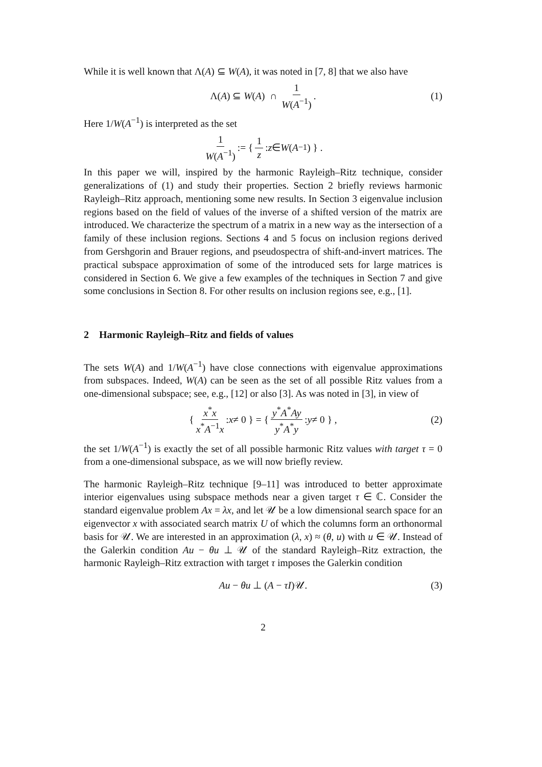While it is well known that Λ(A) ⊆ W(A), it was noted in [7, 8] that we also have
Λ(A) ⊆ W(A) ∩ 1 W(A<sup>−1</sup>). (1)
Here 1/W(A<sup>−1</sup>) is interpreted as the set
1 W(A<sup>−1</sup>) := { 1 z : z ∈ W (A<sup>−1</sup>) } .
In this paper we will, inspired by the harmonic Rayleigh–Ritz technique, consider generalizations of (1) and study their properties. Section 2 briefly reviews harmonic Rayleigh–Ritz approach, mentioning some new results. In Section 3 eigenvalue inclusion regions based on the field of values of the inverse of a shifted version of the matrix are introduced. We characterize the spectrum of a matrix in a new way as the intersection of a family of these inclusion regions. Sections 4 and 5 focus on inclusion regions derived from Gershgorin and Brauer regions, and pseudospectra of shift-and-invert matrices. The practical subspace approximation of some of the introduced sets for large matrices is considered in Section 6. We give a few examples of the techniques in Section 7 and give some conclusions in Section 8. For other results on inclusion regions see, e.g., [1].
2 Harmonic Rayleigh–Ritz and fields of values
The sets W(A) and 1/W(A<sup>−1</sup>) have close connections with eigenvalue approximations from subspaces. Indeed, W(A) can be seen as the set of all possible Ritz values from a one-dimensional subspace; see, e.g., [12] or also [3]. As was noted in [3], in view of
{ x<sup>*</sup>x x<sup>*</sup>A<sup>−1</sup>x : x ≠ 0 } = { y<sup>*</sup>A<sup>*</sup>Ay y<sup>*</sup>A<sup>*</sup>y : y ≠ 0 } , (2)
the set 1/W(A<sup>−1</sup>) is exactly the set of all possible harmonic Ritz values with target τ = 0 from a one-dimensional subspace, as we will now briefly review.
The harmonic Rayleigh–Ritz technique [9–11] was introduced to better approximate interior eigenvalues using subspace methods near a given target τ ∈ ℂ. Consider the standard eigenvalue problem Ax = λx, and let 𝒰 be a low dimensional search space for an eigenvector x with associated search matrix U of which the columns form an orthonormal basis for 𝒰. We are interested in an approximation (λ, x) ≈ (θ, u) with u ∈ 𝒰. Instead of the Galerkin condition Au − θu ⊥ 𝒰 of the standard Rayleigh–Ritz extraction, the harmonic Rayleigh–Ritz extraction with target τ imposes the Galerkin condition
Au − θu ⊥ (A − τI)𝒰. (3)
2